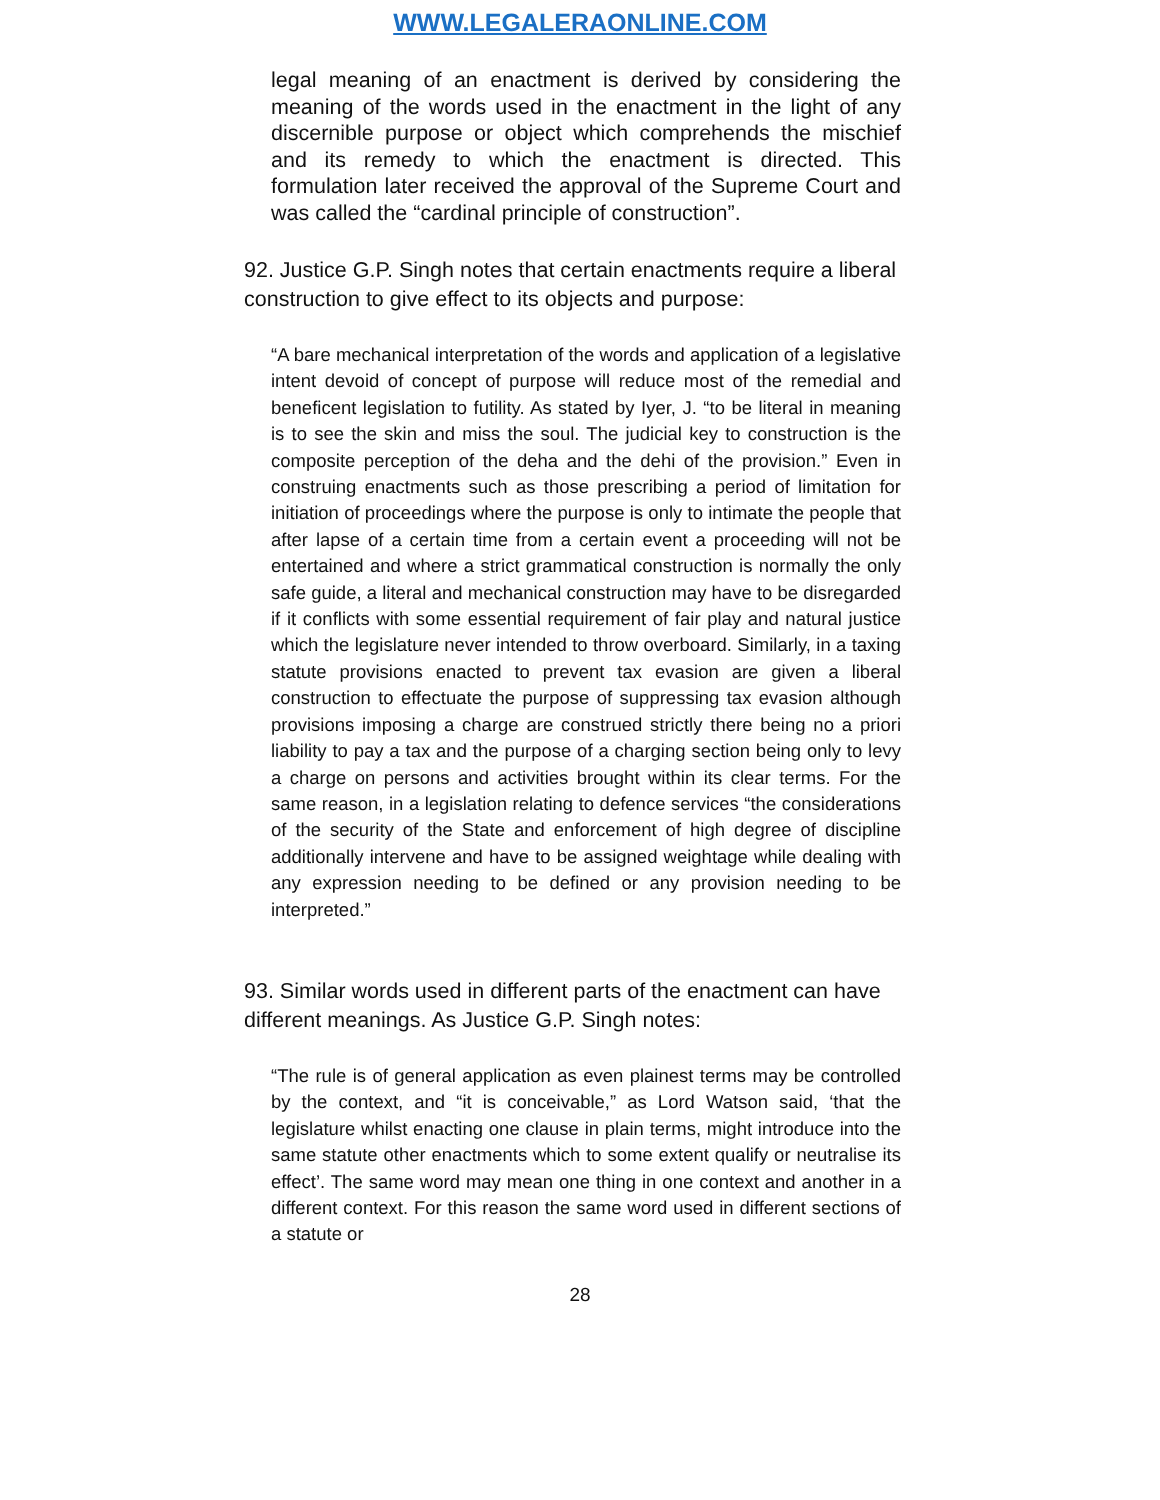WWW.LEGALERAONLINE.COM
legal meaning of an enactment is derived by considering the meaning of the words used in the enactment in the light of any discernible purpose or object which comprehends the mischief and its remedy to which the enactment is directed. This formulation later received the approval of the Supreme Court and was called the “cardinal principle of construction”.
92. Justice G.P. Singh notes that certain enactments require a liberal construction to give effect to its objects and purpose:
“A bare mechanical interpretation of the words and application of a legislative intent devoid of concept of purpose will reduce most of the remedial and beneficent legislation to futility. As stated by Iyer, J. “to be literal in meaning is to see the skin and miss the soul. The judicial key to construction is the composite perception of the deha and the dehi of the provision.” Even in construing enactments such as those prescribing a period of limitation for initiation of proceedings where the purpose is only to intimate the people that after lapse of a certain time from a certain event a proceeding will not be entertained and where a strict grammatical construction is normally the only safe guide, a literal and mechanical construction may have to be disregarded if it conflicts with some essential requirement of fair play and natural justice which the legislature never intended to throw overboard. Similarly, in a taxing statute provisions enacted to prevent tax evasion are given a liberal construction to effectuate the purpose of suppressing tax evasion although provisions imposing a charge are construed strictly there being no a priori liability to pay a tax and the purpose of a charging section being only to levy a charge on persons and activities brought within its clear terms. For the same reason, in a legislation relating to defence services “the considerations of the security of the State and enforcement of high degree of discipline additionally intervene and have to be assigned weightage while dealing with any expression needing to be defined or any provision needing to be interpreted.”
93. Similar words used in different parts of the enactment can have different meanings. As Justice G.P. Singh notes:
“The rule is of general application as even plainest terms may be controlled by the context, and “it is conceivable,” as Lord Watson said, ‘that the legislature whilst enacting one clause in plain terms, might introduce into the same statute other enactments which to some extent qualify or neutralise its effect’. The same word may mean one thing in one context and another in a different context. For this reason the same word used in different sections of a statute or
28